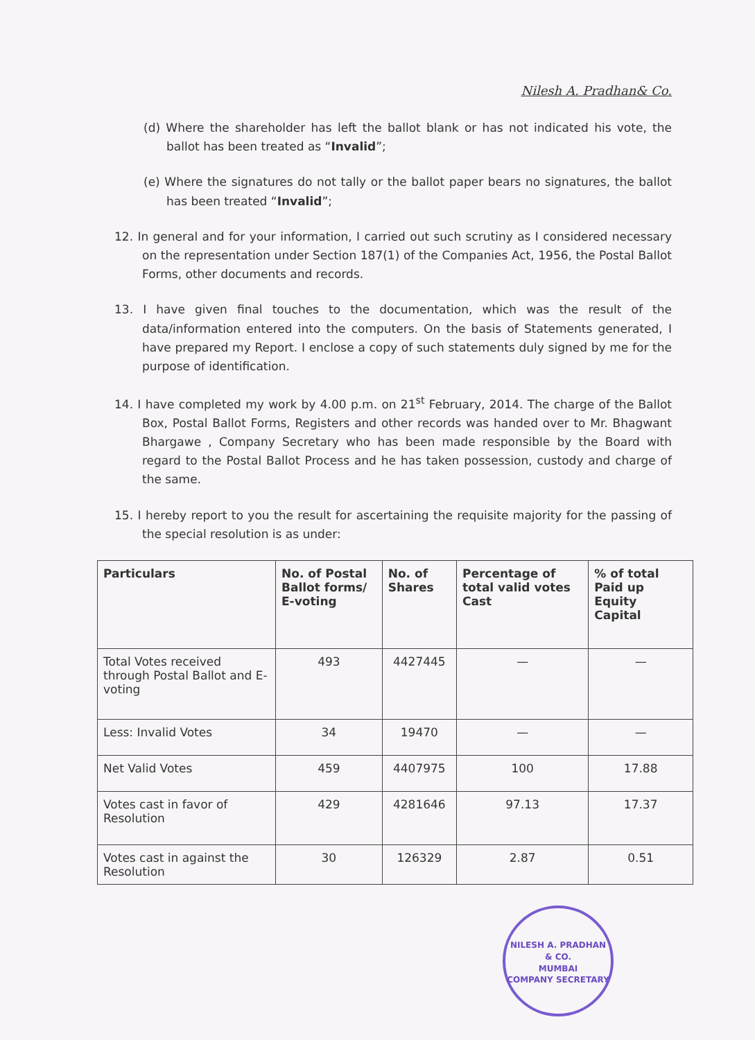Nilesh A. Pradhan& Co.
(d) Where the shareholder has left the ballot blank or has not indicated his vote, the ballot has been treated as “Invalid”;
(e) Where the signatures do not tally or the ballot paper bears no signatures, the ballot has been treated “Invalid”;
12. In general and for your information, I carried out such scrutiny as I considered necessary on the representation under Section 187(1) of the Companies Act, 1956, the Postal Ballot Forms, other documents and records.
13. I have given final touches to the documentation, which was the result of the data/information entered into the computers. On the basis of Statements generated, I have prepared my Report. I enclose a copy of such statements duly signed by me for the purpose of identification.
14. I have completed my work by 4.00 p.m. on 21<sup>st</sup> February, 2014. The charge of the Ballot Box, Postal Ballot Forms, Registers and other records was handed over to Mr. Bhagwant Bhargawe , Company Secretary who has been made responsible by the Board with regard to the Postal Ballot Process and he has taken possession, custody and charge of the same.
15. I hereby report to you the result for ascertaining the requisite majority for the passing of the special resolution is as under:
| Particulars | No. of Postal Ballot forms/ E-voting | No. of Shares | Percentage of total valid votes Cast | % of total Paid up Equity Capital |
| --- | --- | --- | --- | --- |
| Total Votes received through Postal Ballot and E-voting | 493 | 4427445 | — | — |
| Less: Invalid Votes | 34 | 19470 | — | — |
| Net Valid Votes | 459 | 4407975 | 100 | 17.88 |
| Votes cast in favor of Resolution | 429 | 4281646 | 97.13 | 17.37 |
| Votes cast in against the Resolution | 30 | 126329 | 2.87 | 0.51 |
NILESH A. PRADHAN & CO.
MUMBAI
COMPANY SECRETARY